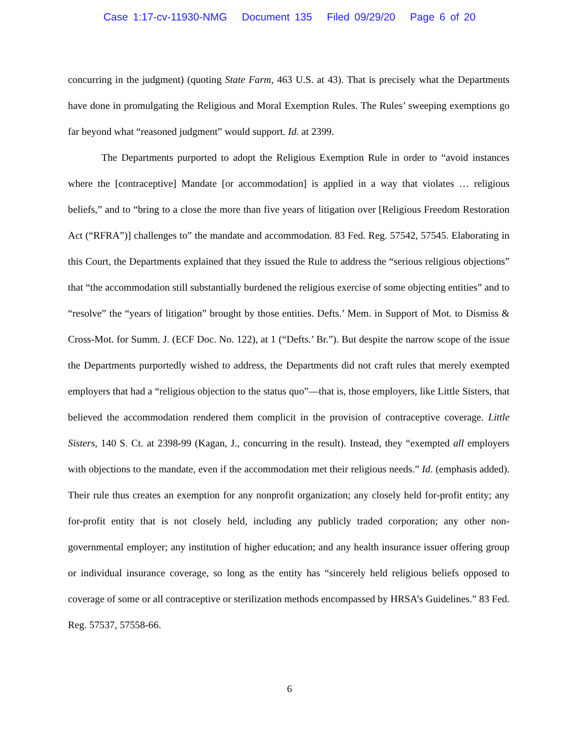Case 1:17-cv-11930-NMG Document 135 Filed 09/29/20 Page 6 of 20
concurring in the judgment) (quoting State Farm, 463 U.S. at 43). That is precisely what the Departments have done in promulgating the Religious and Moral Exemption Rules. The Rules’ sweeping exemptions go far beyond what “reasoned judgment” would support. Id. at 2399.
The Departments purported to adopt the Religious Exemption Rule in order to “avoid instances where the [contraceptive] Mandate [or accommodation] is applied in a way that violates … religious beliefs,” and to “bring to a close the more than five years of litigation over [Religious Freedom Restoration Act (“RFRA”)] challenges to” the mandate and accommodation. 83 Fed. Reg. 57542, 57545. Elaborating in this Court, the Departments explained that they issued the Rule to address the “serious religious objections” that “the accommodation still substantially burdened the religious exercise of some objecting entities” and to “resolve” the “years of litigation” brought by those entities. Defts.’ Mem. in Support of Mot. to Dismiss & Cross-Mot. for Summ. J. (ECF Doc. No. 122), at 1 (“Defts.’ Br.”). But despite the narrow scope of the issue the Departments purportedly wished to address, the Departments did not craft rules that merely exempted employers that had a “religious objection to the status quo”—that is, those employers, like Little Sisters, that believed the accommodation rendered them complicit in the provision of contraceptive coverage. Little Sisters, 140 S. Ct. at 2398-99 (Kagan, J., concurring in the result). Instead, they “exempted all employers with objections to the mandate, even if the accommodation met their religious needs.” Id. (emphasis added). Their rule thus creates an exemption for any nonprofit organization; any closely held for-profit entity; any for-profit entity that is not closely held, including any publicly traded corporation; any other non-governmental employer; any institution of higher education; and any health insurance issuer offering group or individual insurance coverage, so long as the entity has “sincerely held religious beliefs opposed to coverage of some or all contraceptive or sterilization methods encompassed by HRSA’s Guidelines.” 83 Fed. Reg. 57537, 57558-66.
6